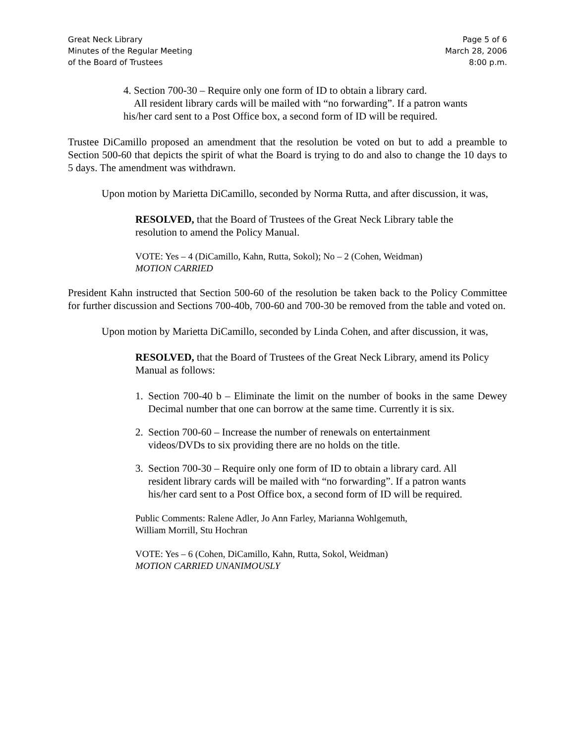Great Neck Library
Minutes of the Regular Meeting
of the Board of Trustees
Page 5 of 6
March 28, 2006
8:00 p.m.
4. Section 700-30 – Require only one form of ID to obtain a library card.
All resident library cards will be mailed with “no forwarding”. If a patron wants his/her card sent to a Post Office box, a second form of ID will be required.
Trustee DiCamillo proposed an amendment that the resolution be voted on but to add a preamble to Section 500-60 that depicts the spirit of what the Board is trying to do and also to change the 10 days to 5 days. The amendment was withdrawn.
Upon motion by Marietta DiCamillo, seconded by Norma Rutta, and after discussion, it was,
RESOLVED, that the Board of Trustees of the Great Neck Library table the resolution to amend the Policy Manual.
VOTE: Yes – 4 (DiCamillo, Kahn, Rutta, Sokol); No – 2 (Cohen, Weidman)
MOTION CARRIED
President Kahn instructed that Section 500-60 of the resolution be taken back to the Policy Committee for further discussion and Sections 700-40b, 700-60 and 700-30 be removed from the table and voted on.
Upon motion by Marietta DiCamillo, seconded by Linda Cohen, and after discussion, it was,
RESOLVED, that the Board of Trustees of the Great Neck Library, amend its Policy Manual as follows:
1. Section 700-40 b – Eliminate the limit on the number of books in the same Dewey Decimal number that one can borrow at the same time. Currently it is six.
2. Section 700-60 – Increase the number of renewals on entertainment videos/DVDs to six providing there are no holds on the title.
3. Section 700-30 – Require only one form of ID to obtain a library card. All resident library cards will be mailed with “no forwarding”. If a patron wants his/her card sent to a Post Office box, a second form of ID will be required.
Public Comments: Ralene Adler, Jo Ann Farley, Marianna Wohlgemuth,
William Morrill, Stu Hochran
VOTE: Yes – 6 (Cohen, DiCamillo, Kahn, Rutta, Sokol, Weidman)
MOTION CARRIED UNANIMOUSLY